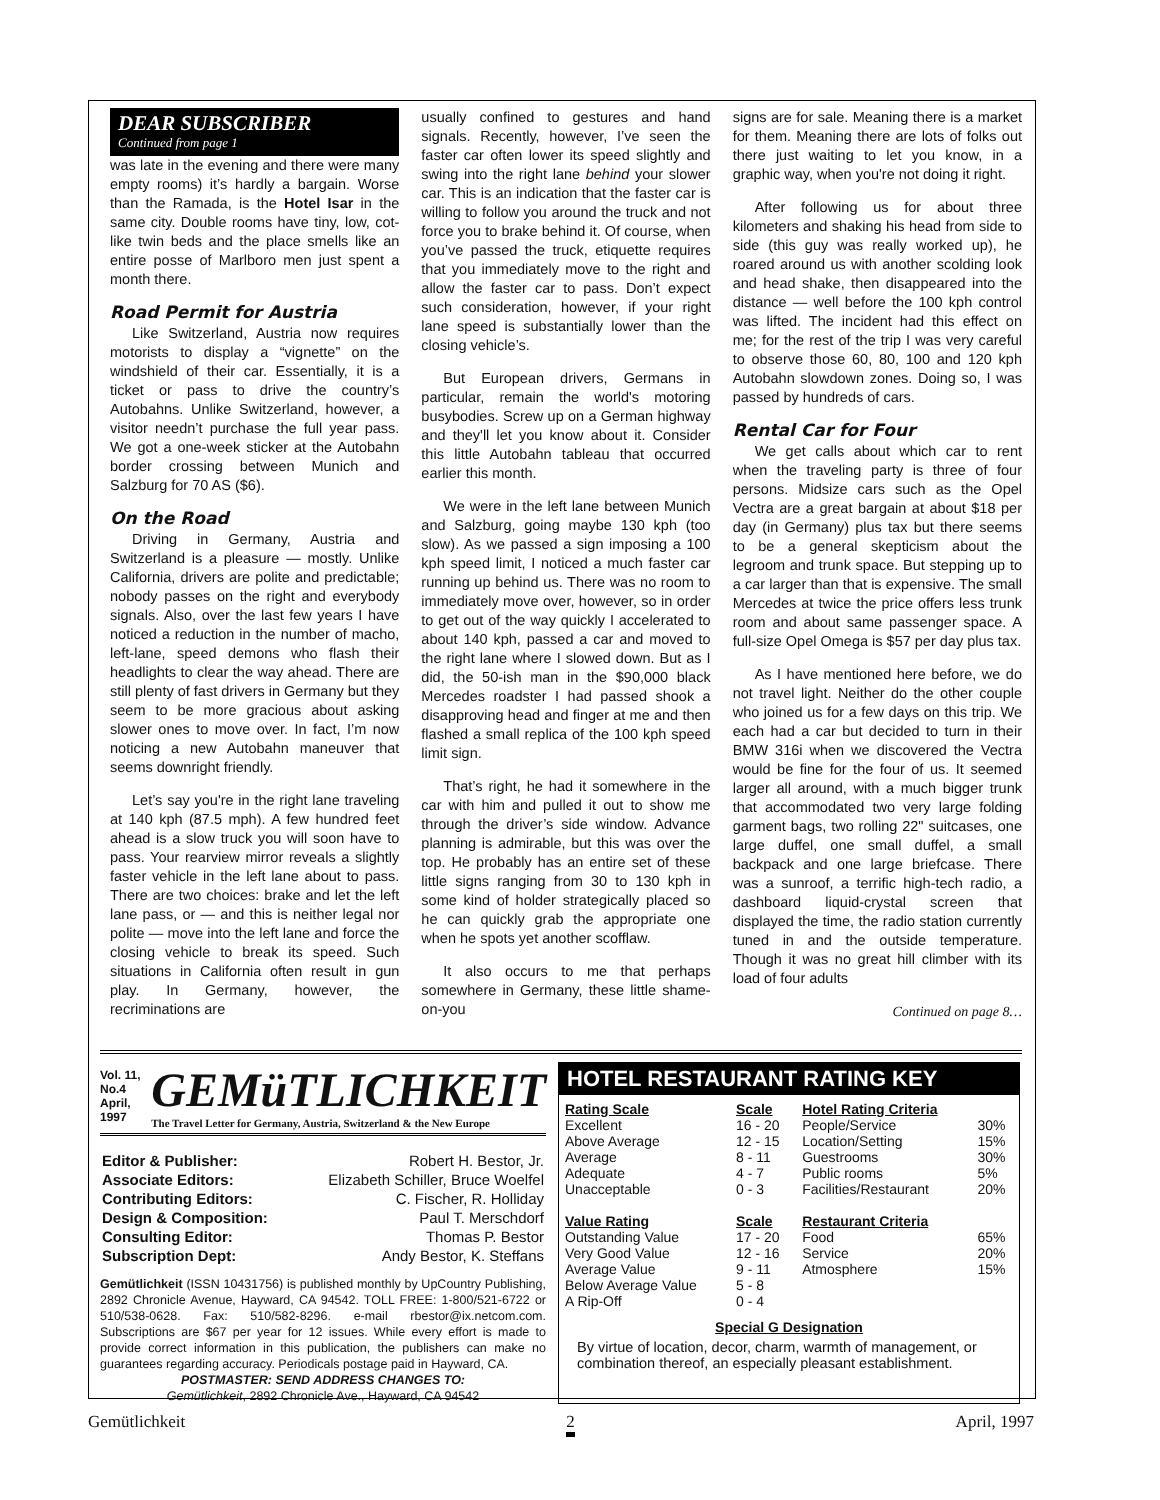DEAR SUBSCRIBER
Continued from page 1
was late in the evening and there were many empty rooms) it’s hardly a bargain. Worse than the Ramada, is the Hotel Isar in the same city. Double rooms have tiny, low, cot-like twin beds and the place smells like an entire posse of Marlboro men just spent a month there.
Road Permit for Austria
Like Switzerland, Austria now requires motorists to display a “vignette” on the windshield of their car. Essentially, it is a ticket or pass to drive the country’s Autobahns. Unlike Switzerland, however, a visitor needn’t purchase the full year pass. We got a one-week sticker at the Autobahn border crossing between Munich and Salzburg for 70 AS ($6).
On the Road
Driving in Germany, Austria and Switzerland is a pleasure — mostly. Unlike California, drivers are polite and predictable; nobody passes on the right and everybody signals. Also, over the last few years I have noticed a reduction in the number of macho, left-lane, speed demons who flash their headlights to clear the way ahead. There are still plenty of fast drivers in Germany but they seem to be more gracious about asking slower ones to move over. In fact, I’m now noticing a new Autobahn maneuver that seems downright friendly.
Let’s say you're in the right lane traveling at 140 kph (87.5 mph). A few hundred feet ahead is a slow truck you will soon have to pass. Your rearview mirror reveals a slightly faster vehicle in the left lane about to pass. There are two choices: brake and let the left lane pass, or — and this is neither legal nor polite — move into the left lane and force the closing vehicle to break its speed. Such situations in California often result in gun play. In Germany, however, the recriminations are
usually confined to gestures and hand signals. Recently, however, I’ve seen the faster car often lower its speed slightly and swing into the right lane behind your slower car. This is an indication that the faster car is willing to follow you around the truck and not force you to brake behind it. Of course, when you’ve passed the truck, etiquette requires that you immediately move to the right and allow the faster car to pass. Don’t expect such consideration, however, if your right lane speed is substantially lower than the closing vehicle’s.
But European drivers, Germans in particular, remain the world's motoring busybodies. Screw up on a German highway and they'll let you know about it. Consider this little Autobahn tableau that occurred earlier this month.
We were in the left lane between Munich and Salzburg, going maybe 130 kph (too slow). As we passed a sign imposing a 100 kph speed limit, I noticed a much faster car running up behind us. There was no room to immediately move over, however, so in order to get out of the way quickly I accelerated to about 140 kph, passed a car and moved to the right lane where I slowed down. But as I did, the 50-ish man in the $90,000 black Mercedes roadster I had passed shook a disapproving head and finger at me and then flashed a small replica of the 100 kph speed limit sign.
That’s right, he had it somewhere in the car with him and pulled it out to show me through the driver’s side window. Advance planning is admirable, but this was over the top. He probably has an entire set of these little signs ranging from 30 to 130 kph in some kind of holder strategically placed so he can quickly grab the appropriate one when he spots yet another scofflaw.
It also occurs to me that perhaps somewhere in Germany, these little shame-on-you
signs are for sale. Meaning there is a market for them. Meaning there are lots of folks out there just waiting to let you know, in a graphic way, when you're not doing it right.
After following us for about three kilometers and shaking his head from side to side (this guy was really worked up), he roared around us with another scolding look and head shake, then disappeared into the distance — well before the 100 kph control was lifted. The incident had this effect on me; for the rest of the trip I was very careful to observe those 60, 80, 100 and 120 kph Autobahn slowdown zones. Doing so, I was passed by hundreds of cars.
Rental Car for Four
We get calls about which car to rent when the traveling party is three of four persons. Midsize cars such as the Opel Vectra are a great bargain at about $18 per day (in Germany) plus tax but there seems to be a general skepticism about the legroom and trunk space. But stepping up to a car larger than that is expensive. The small Mercedes at twice the price offers less trunk room and about same passenger space. A full-size Opel Omega is $57 per day plus tax.
As I have mentioned here before, we do not travel light. Neither do the other couple who joined us for a few days on this trip. We each had a car but decided to turn in their BMW 316i when we discovered the Vectra would be fine for the four of us. It seemed larger all around, with a much bigger trunk that accommodated two very large folding garment bags, two rolling 22" suitcases, one large duffel, one small duffel, a small backpack and one large briefcase. There was a sunroof, a terrific high-tech radio, a dashboard liquid-crystal screen that displayed the time, the radio station currently tuned in and the outside temperature. Though it was no great hill climber with its load of four adults
Continued on page 8…
Vol. 11, No.4
April, 1997
GEMüTLICHKEIT
The Travel Letter for Germany, Austria, Switzerland & the New Europe
| Editor & Publisher: | Robert H. Bestor, Jr. |
| Associate Editors: | Elizabeth Schiller, Bruce Woelfel |
| Contributing Editors: | C. Fischer, R. Holliday |
| Design & Composition: | Paul T. Merschdorf |
| Consulting Editor: | Thomas P. Bestor |
| Subscription Dept: | Andy Bestor, K. Steffans |
Gemütlichkeit (ISSN 10431756) is published monthly by UpCountry Publishing, 2892 Chronicle Avenue, Hayward, CA 94542. TOLL FREE: 1-800/521-6722 or 510/538-0628. Fax: 510/582-8296. e-mail rbestor@ix.netcom.com. Subscriptions are $67 per year for 12 issues. While every effort is made to provide correct information in this publication, the publishers can make no guarantees regarding accuracy. Periodicals postage paid in Hayward, CA.
POSTMASTER: SEND ADDRESS CHANGES TO:
Gemütlichkeit, 2892 Chronicle Ave., Hayward, CA 94542
HOTEL RESTAURANT RATING KEY
| Rating Scale | Scale | Hotel Rating Criteria | |
| Excellent | 16 - 20 | People/Service | 30% |
| Above Average | 12 - 15 | Location/Setting | 15% |
| Average | 8 - 11 | Guestrooms | 30% |
| Adequate | 4 - 7 | Public rooms | 5% |
| Unacceptable | 0 - 3 | Facilities/Restaurant | 20% |
| Value Rating | Scale | Restaurant Criteria | |
| Outstanding Value | 17 - 20 | Food | 65% |
| Very Good Value | 12 - 16 | Service | 20% |
| Average Value | 9 - 11 | Atmosphere | 15% |
| Below Average Value | 5 - 8 | | |
| A Rip-Off | 0 - 4 | | |
Special G Designation
By virtue of location, decor, charm, warmth of management, or combination thereof, an especially pleasant establishment.
Gemütlichkeit 2 April, 1997